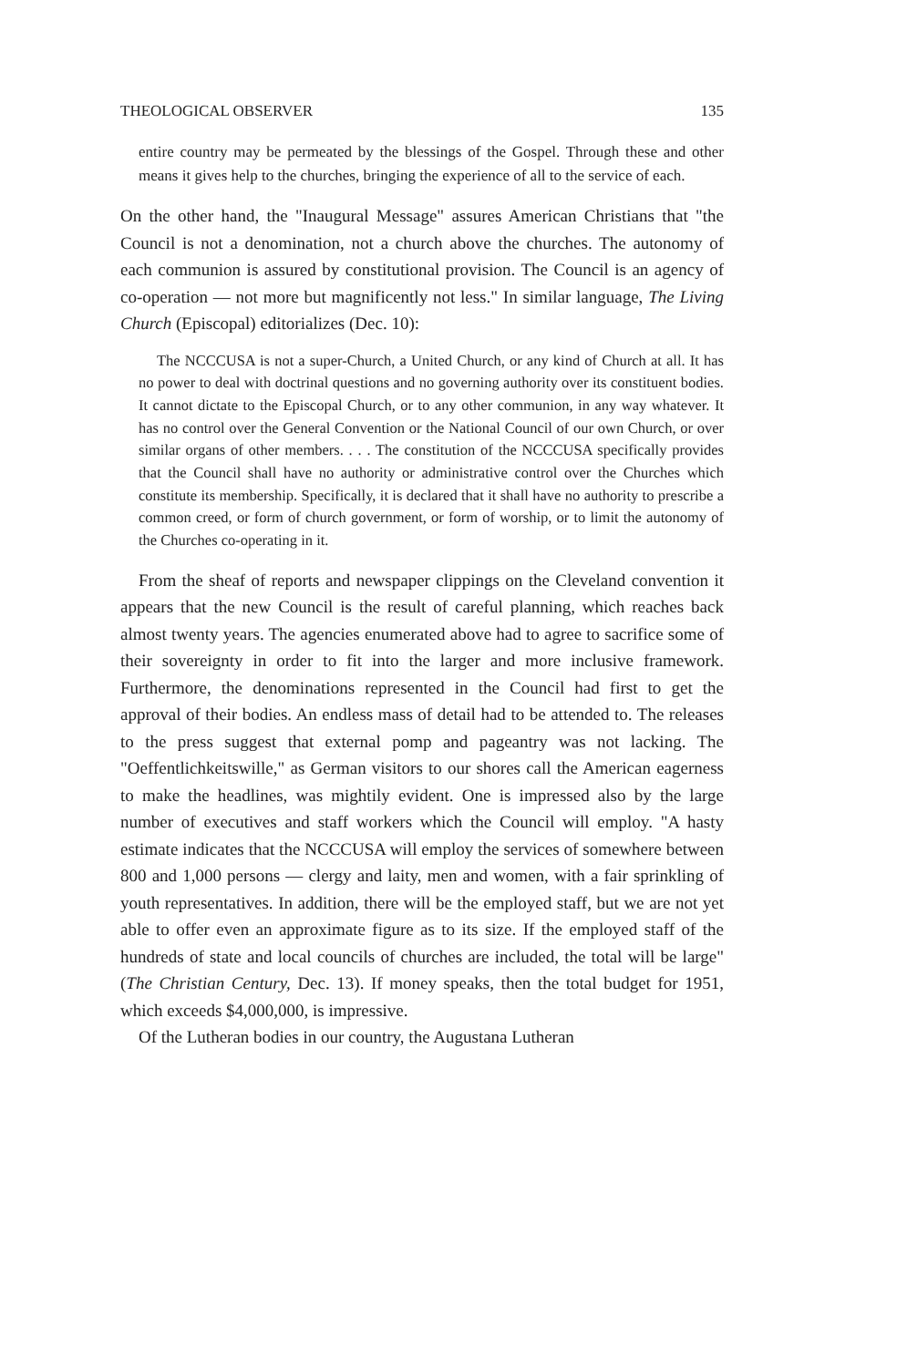THEOLOGICAL OBSERVER 135
entire country may be permeated by the blessings of the Gospel. Through these and other means it gives help to the churches, bringing the experience of all to the service of each.
On the other hand, the "Inaugural Message" assures American Christians that "the Council is not a denomination, not a church above the churches. The autonomy of each communion is assured by constitutional provision. The Council is an agency of co-operation — not more but magnificently not less." In similar language, The Living Church (Episcopal) editorializes (Dec. 10):
The NCCCUSA is not a super-Church, a United Church, or any kind of Church at all. It has no power to deal with doctrinal questions and no governing authority over its constituent bodies. It cannot dictate to the Episcopal Church, or to any other communion, in any way whatever. It has no control over the General Convention or the National Council of our own Church, or over similar organs of other members. . . . The constitution of the NCCCUSA specifically provides that the Council shall have no authority or administrative control over the Churches which constitute its membership. Specifically, it is declared that it shall have no authority to prescribe a common creed, or form of church government, or form of worship, or to limit the autonomy of the Churches co-operating in it.
From the sheaf of reports and newspaper clippings on the Cleveland convention it appears that the new Council is the result of careful planning, which reaches back almost twenty years. The agencies enumerated above had to agree to sacrifice some of their sovereignty in order to fit into the larger and more inclusive framework. Furthermore, the denominations represented in the Council had first to get the approval of their bodies. An endless mass of detail had to be attended to. The releases to the press suggest that external pomp and pageantry was not lacking. The "Oeffentlichkeitswille," as German visitors to our shores call the American eagerness to make the headlines, was mightily evident. One is impressed also by the large number of executives and staff workers which the Council will employ. "A hasty estimate indicates that the NCCCUSA will employ the services of somewhere between 800 and 1,000 persons — clergy and laity, men and women, with a fair sprinkling of youth representatives. In addition, there will be the employed staff, but we are not yet able to offer even an approximate figure as to its size. If the employed staff of the hundreds of state and local councils of churches are included, the total will be large" (The Christian Century, Dec. 13). If money speaks, then the total budget for 1951, which exceeds $4,000,000, is impressive.
Of the Lutheran bodies in our country, the Augustana Lutheran